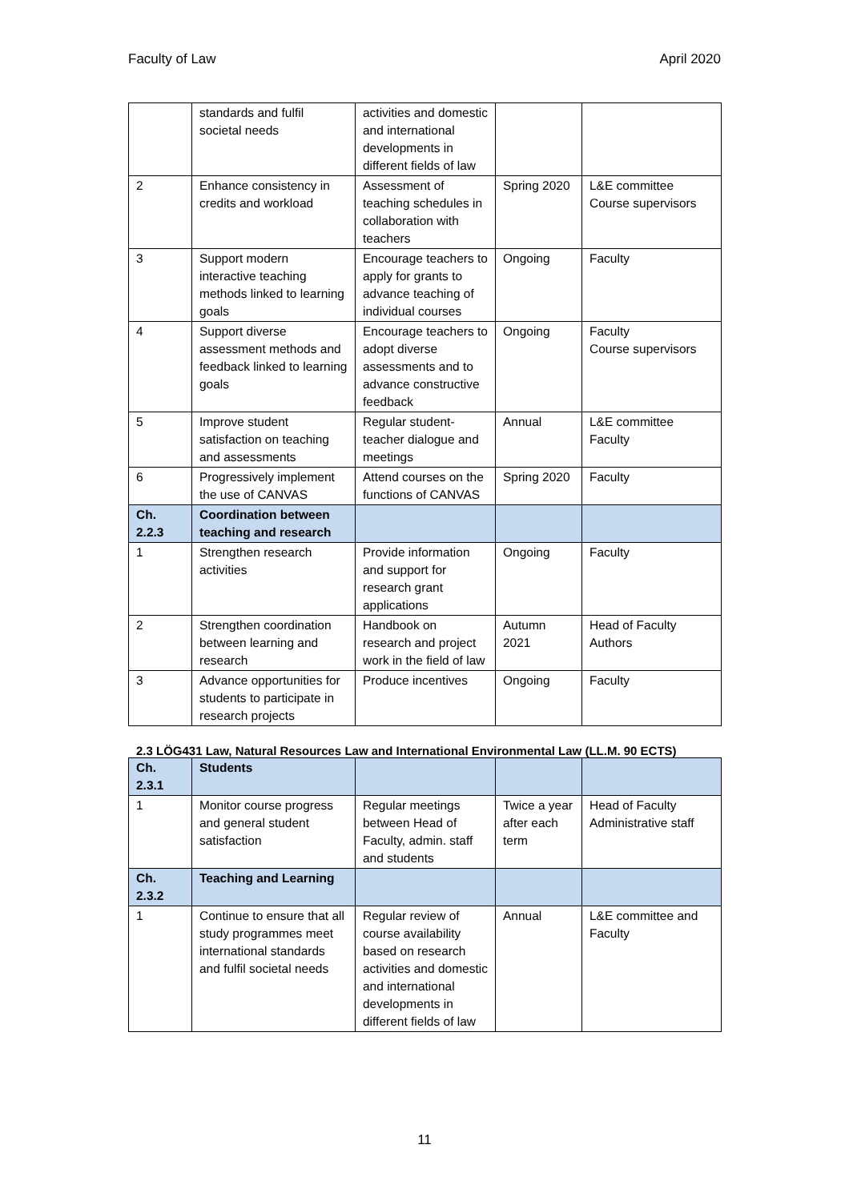Faculty of Law April 2020
| | standards and fulfil societal needs | activities and domestic and international developments in different fields of law | | |
| 2 | Enhance consistency in credits and workload | Assessment of teaching schedules in collaboration with teachers | Spring 2020 | L&E committee Course supervisors |
| 3 | Support modern interactive teaching methods linked to learning goals | Encourage teachers to apply for grants to advance teaching of individual courses | Ongoing | Faculty |
| 4 | Support diverse assessment methods and feedback linked to learning goals | Encourage teachers to adopt diverse assessments and to advance constructive feedback | Ongoing | Faculty Course supervisors |
| 5 | Improve student satisfaction on teaching and assessments | Regular student-teacher dialogue and meetings | Annual | L&E committee Faculty |
| 6 | Progressively implement the use of CANVAS | Attend courses on the functions of CANVAS | Spring 2020 | Faculty |
| Ch. 2.2.3 | Coordination between teaching and research | | | |
| 1 | Strengthen research activities | Provide information and support for research grant applications | Ongoing | Faculty |
| 2 | Strengthen coordination between learning and research | Handbook on research and project work in the field of law | Autumn 2021 | Head of Faculty Authors |
| 3 | Advance opportunities for students to participate in research projects | Produce incentives | Ongoing | Faculty |
2.3 LÖG431 Law, Natural Resources Law and International Environmental Law (LL.M. 90 ECTS)
| Ch. 2.3.1 | Students | | | |
| 1 | Monitor course progress and general student satisfaction | Regular meetings between Head of Faculty, admin. staff and students | Twice a year after each term | Head of Faculty Administrative staff |
| Ch. 2.3.2 | Teaching and Learning | | | |
| 1 | Continue to ensure that all study programmes meet international standards and fulfil societal needs | Regular review of course availability based on research activities and domestic and international developments in different fields of law | Annual | L&E committee and Faculty |
11